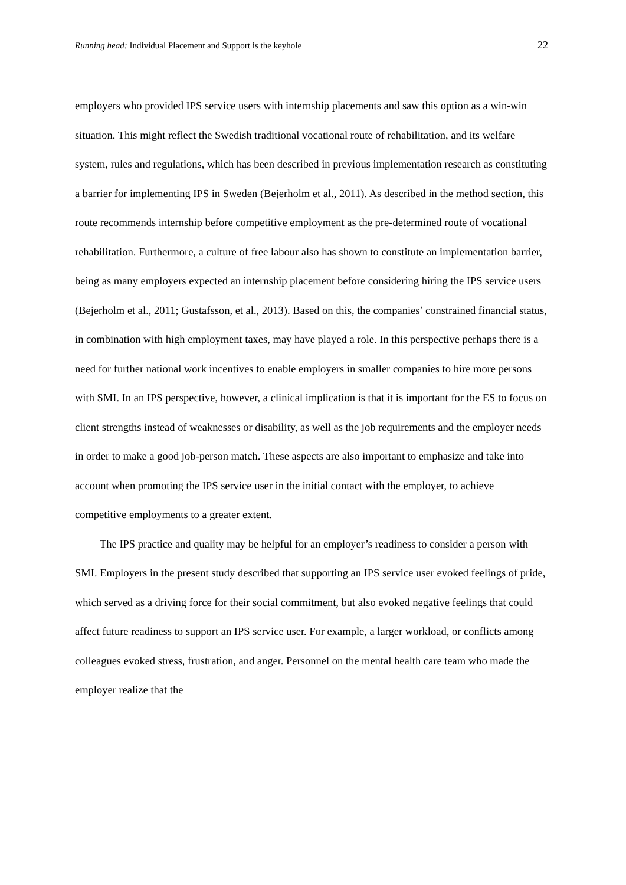Running head: Individual Placement and Support is the keyhole 22
employers who provided IPS service users with internship placements and saw this option as a win-win situation. This might reflect the Swedish traditional vocational route of rehabilitation, and its welfare system, rules and regulations, which has been described in previous implementation research as constituting a barrier for implementing IPS in Sweden (Bejerholm et al., 2011). As described in the method section, this route recommends internship before competitive employment as the pre-determined route of vocational rehabilitation. Furthermore, a culture of free labour also has shown to constitute an implementation barrier, being as many employers expected an internship placement before considering hiring the IPS service users (Bejerholm et al., 2011; Gustafsson, et al., 2013). Based on this, the companies’ constrained financial status, in combination with high employment taxes, may have played a role. In this perspective perhaps there is a need for further national work incentives to enable employers in smaller companies to hire more persons with SMI. In an IPS perspective, however, a clinical implication is that it is important for the ES to focus on client strengths instead of weaknesses or disability, as well as the job requirements and the employer needs in order to make a good job-person match. These aspects are also important to emphasize and take into account when promoting the IPS service user in the initial contact with the employer, to achieve competitive employments to a greater extent.
The IPS practice and quality may be helpful for an employer’s readiness to consider a person with SMI. Employers in the present study described that supporting an IPS service user evoked feelings of pride, which served as a driving force for their social commitment, but also evoked negative feelings that could affect future readiness to support an IPS service user. For example, a larger workload, or conflicts among colleagues evoked stress, frustration, and anger. Personnel on the mental health care team who made the employer realize that the